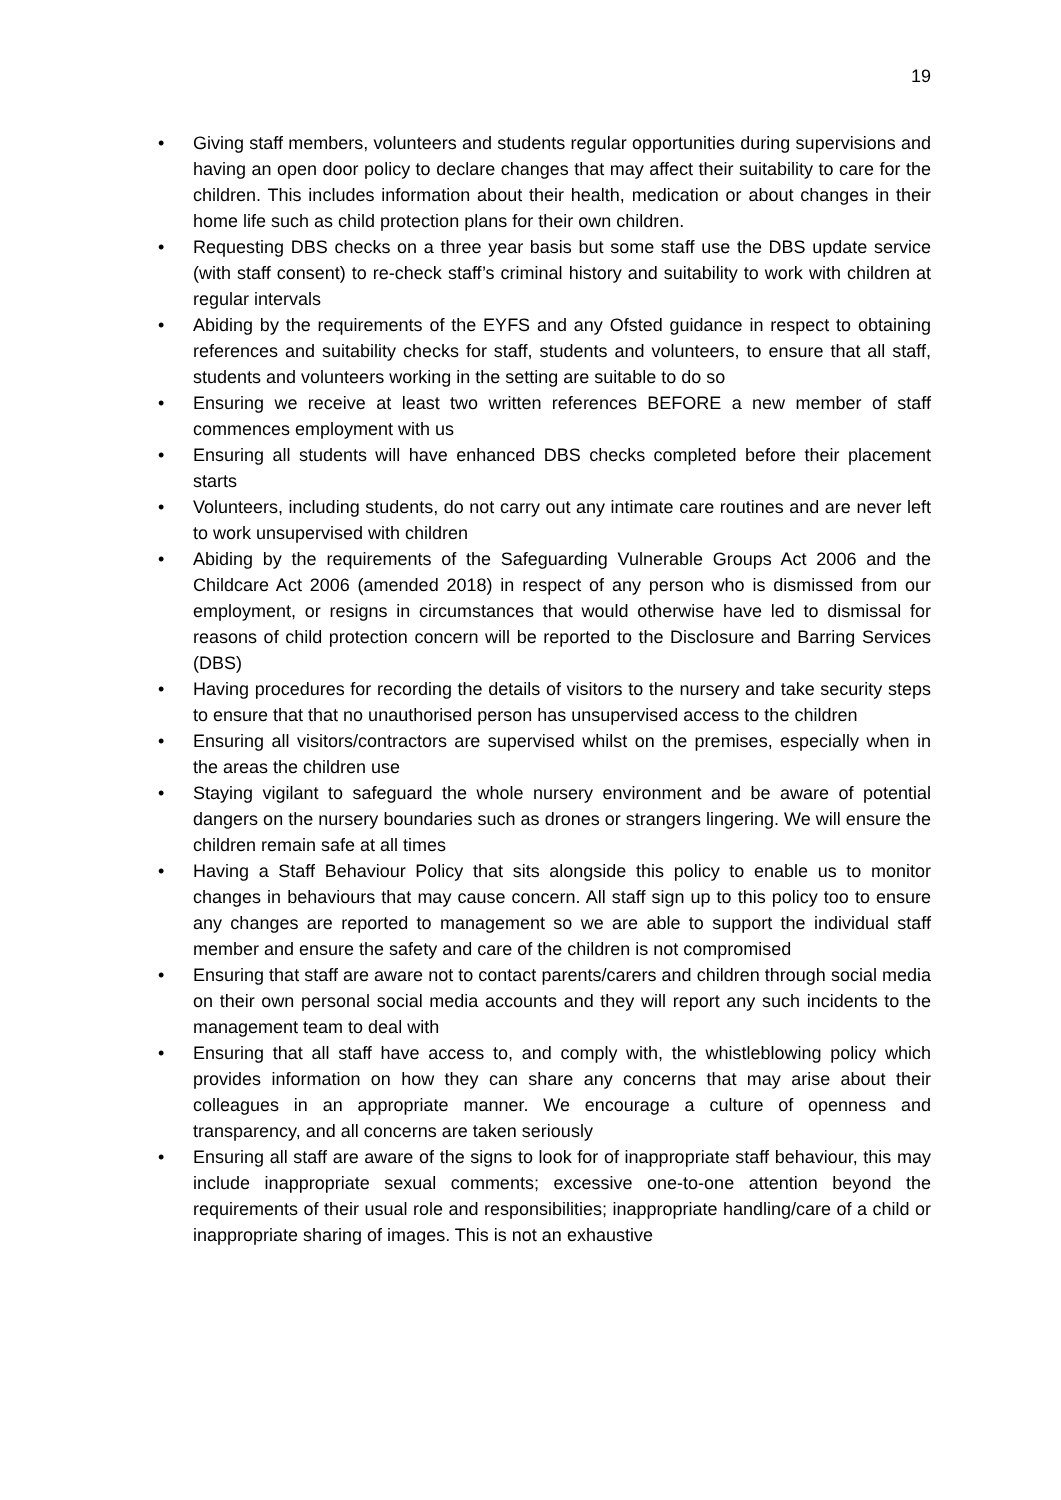19
• Giving staff members, volunteers and students regular opportunities during supervisions and having an open door policy to declare changes that may affect their suitability to care for the children. This includes information about their health, medication or about changes in their home life such as child protection plans for their own children.
• Requesting DBS checks on a three year basis but some staff use the DBS update service (with staff consent) to re-check staff’s criminal history and suitability to work with children at regular intervals
• Abiding by the requirements of the EYFS and any Ofsted guidance in respect to obtaining references and suitability checks for staff, students and volunteers, to ensure that all staff, students and volunteers working in the setting are suitable to do so
• Ensuring we receive at least two written references BEFORE a new member of staff commences employment with us
• Ensuring all students will have enhanced DBS checks completed before their placement starts
• Volunteers, including students, do not carry out any intimate care routines and are never left to work unsupervised with children
• Abiding by the requirements of the Safeguarding Vulnerable Groups Act 2006 and the Childcare Act 2006 (amended 2018) in respect of any person who is dismissed from our employment, or resigns in circumstances that would otherwise have led to dismissal for reasons of child protection concern will be reported to the Disclosure and Barring Services (DBS)
• Having procedures for recording the details of visitors to the nursery and take security steps to ensure that that no unauthorised person has unsupervised access to the children
• Ensuring all visitors/contractors are supervised whilst on the premises, especially when in the areas the children use
• Staying vigilant to safeguard the whole nursery environment and be aware of potential dangers on the nursery boundaries such as drones or strangers lingering. We will ensure the children remain safe at all times
• Having a Staff Behaviour Policy that sits alongside this policy to enable us to monitor changes in behaviours that may cause concern. All staff sign up to this policy too to ensure any changes are reported to management so we are able to support the individual staff member and ensure the safety and care of the children is not compromised
• Ensuring that staff are aware not to contact parents/carers and children through social media on their own personal social media accounts and they will report any such incidents to the management team to deal with
• Ensuring that all staff have access to, and comply with, the whistleblowing policy which provides information on how they can share any concerns that may arise about their colleagues in an appropriate manner. We encourage a culture of openness and transparency, and all concerns are taken seriously
• Ensuring all staff are aware of the signs to look for of inappropriate staff behaviour, this may include inappropriate sexual comments; excessive one-to-one attention beyond the requirements of their usual role and responsibilities; inappropriate handling/care of a child or inappropriate sharing of images. This is not an exhaustive